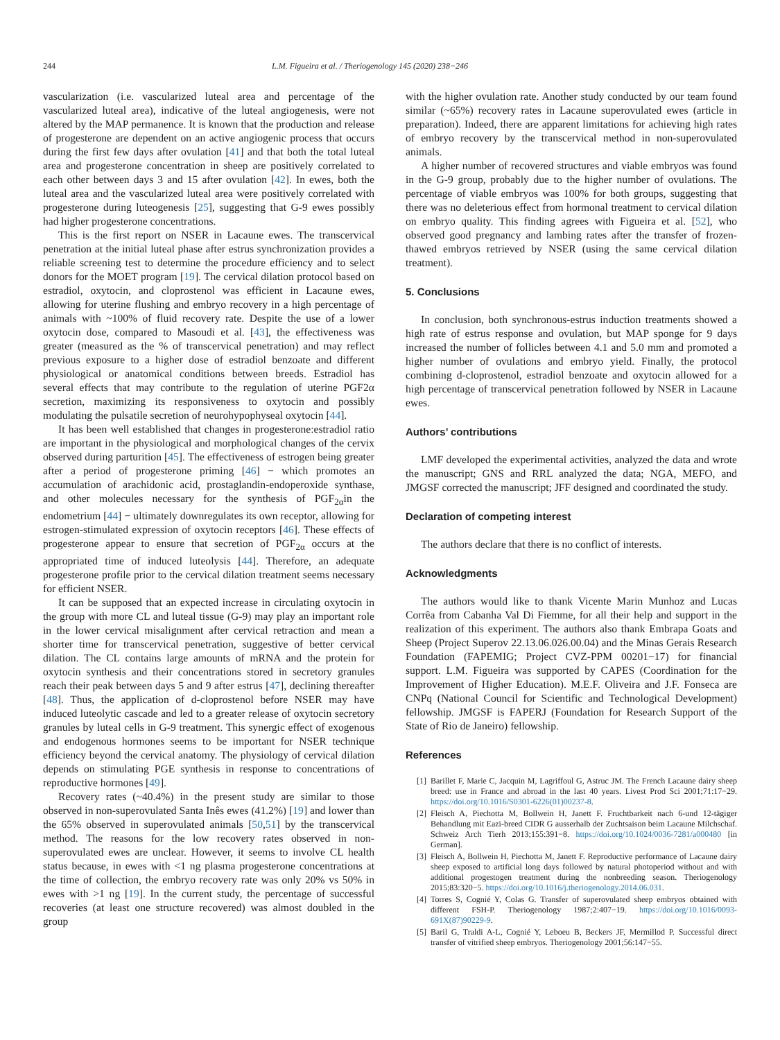244 L.M. Figueira et al. / Theriogenology 145 (2020) 238−246
vascularization (i.e. vascularized luteal area and percentage of the vascularized luteal area), indicative of the luteal angiogenesis, were not altered by the MAP permanence. It is known that the production and release of progesterone are dependent on an active angiogenic process that occurs during the first few days after ovulation [41] and that both the total luteal area and progesterone concentration in sheep are positively correlated to each other between days 3 and 15 after ovulation [42]. In ewes, both the luteal area and the vascularized luteal area were positively correlated with progesterone during luteogenesis [25], suggesting that G-9 ewes possibly had higher progesterone concentrations.
This is the first report on NSER in Lacaune ewes. The transcervical penetration at the initial luteal phase after estrus synchronization provides a reliable screening test to determine the procedure efficiency and to select donors for the MOET program [19]. The cervical dilation protocol based on estradiol, oxytocin, and cloprostenol was efficient in Lacaune ewes, allowing for uterine flushing and embryo recovery in a high percentage of animals with ~100% of fluid recovery rate. Despite the use of a lower oxytocin dose, compared to Masoudi et al. [43], the effectiveness was greater (measured as the % of transcervical penetration) and may reflect previous exposure to a higher dose of estradiol benzoate and different physiological or anatomical conditions between breeds. Estradiol has several effects that may contribute to the regulation of uterine PGF2α secretion, maximizing its responsiveness to oxytocin and possibly modulating the pulsatile secretion of neurohypophyseal oxytocin [44].
It has been well established that changes in progesterone:estradiol ratio are important in the physiological and morphological changes of the cervix observed during parturition [45]. The effectiveness of estrogen being greater after a period of progesterone priming [46] − which promotes an accumulation of arachidonic acid, prostaglandin-endoperoxide synthase, and other molecules necessary for the synthesis of PGF<sub>2α</sub>in the endometrium [44] − ultimately downregulates its own receptor, allowing for estrogen-stimulated expression of oxytocin receptors [46]. These effects of progesterone appear to ensure that secretion of PGF<sub>2α</sub> occurs at the appropriated time of induced luteolysis [44]. Therefore, an adequate progesterone profile prior to the cervical dilation treatment seems necessary for efficient NSER.
It can be supposed that an expected increase in circulating oxytocin in the group with more CL and luteal tissue (G-9) may play an important role in the lower cervical misalignment after cervical retraction and mean a shorter time for transcervical penetration, suggestive of better cervical dilation. The CL contains large amounts of mRNA and the protein for oxytocin synthesis and their concentrations stored in secretory granules reach their peak between days 5 and 9 after estrus [47], declining thereafter [48]. Thus, the application of d-cloprostenol before NSER may have induced luteolytic cascade and led to a greater release of oxytocin secretory granules by luteal cells in G-9 treatment. This synergic effect of exogenous and endogenous hormones seems to be important for NSER technique efficiency beyond the cervical anatomy. The physiology of cervical dilation depends on stimulating PGE synthesis in response to concentrations of reproductive hormones [49].
Recovery rates (~40.4%) in the present study are similar to those observed in non-superovulated Santa Inês ewes (41.2%) [19] and lower than the 65% observed in superovulated animals [50,51] by the transcervical method. The reasons for the low recovery rates observed in non-superovulated ewes are unclear. However, it seems to involve CL health status because, in ewes with <1 ng plasma progesterone concentrations at the time of collection, the embryo recovery rate was only 20% vs 50% in ewes with >1 ng [19]. In the current study, the percentage of successful recoveries (at least one structure recovered) was almost doubled in the group
with the higher ovulation rate. Another study conducted by our team found similar (~65%) recovery rates in Lacaune superovulated ewes (article in preparation). Indeed, there are apparent limitations for achieving high rates of embryo recovery by the transcervical method in non-superovulated animals.
A higher number of recovered structures and viable embryos was found in the G-9 group, probably due to the higher number of ovulations. The percentage of viable embryos was 100% for both groups, suggesting that there was no deleterious effect from hormonal treatment to cervical dilation on embryo quality. This finding agrees with Figueira et al. [52], who observed good pregnancy and lambing rates after the transfer of frozen-thawed embryos retrieved by NSER (using the same cervical dilation treatment).
5. Conclusions
In conclusion, both synchronous-estrus induction treatments showed a high rate of estrus response and ovulation, but MAP sponge for 9 days increased the number of follicles between 4.1 and 5.0 mm and promoted a higher number of ovulations and embryo yield. Finally, the protocol combining d-cloprostenol, estradiol benzoate and oxytocin allowed for a high percentage of transcervical penetration followed by NSER in Lacaune ewes.
Authors’ contributions
LMF developed the experimental activities, analyzed the data and wrote the manuscript; GNS and RRL analyzed the data; NGA, MEFO, and JMGSF corrected the manuscript; JFF designed and coordinated the study.
Declaration of competing interest
The authors declare that there is no conflict of interests.
Acknowledgments
The authors would like to thank Vicente Marin Munhoz and Lucas Corrêa from Cabanha Val Di Fiemme, for all their help and support in the realization of this experiment. The authors also thank Embrapa Goats and Sheep (Project Superov 22.13.06.026.00.04) and the Minas Gerais Research Foundation (FAPEMIG; Project CVZ-PPM 00201−17) for financial support. L.M. Figueira was supported by CAPES (Coordination for the Improvement of Higher Education). M.E.F. Oliveira and J.F. Fonseca are CNPq (National Council for Scientific and Technological Development) fellowship. JMGSF is FAPERJ (Foundation for Research Support of the State of Rio de Janeiro) fellowship.
References
[1] Barillet F, Marie C, Jacquin M, Lagriffoul G, Astruc JM. The French Lacaune dairy sheep breed: use in France and abroad in the last 40 years. Livest Prod Sci 2001;71:17−29. https://doi.org/10.1016/S0301-6226(01)00237-8.
[2] Fleisch A, Piechotta M, Bollwein H, Janett F. Fruchtbarkeit nach 6-und 12-tägiger Behandlung mit Eazi-breed CIDR G ausserhalb der Zuchtsaison beim Lacaune Milchschaf. Schweiz Arch Tierh 2013;155:391−8. https://doi.org/10.1024/0036-7281/a000480 [in German].
[3] Fleisch A, Bollwein H, Piechotta M, Janett F. Reproductive performance of Lacaune dairy sheep exposed to artificial long days followed by natural photoperiod without and with additional progestogen treatment during the nonbreeding season. Theriogenology 2015;83:320−5. https://doi.org/10.1016/j.theriogenology.2014.06.031.
[4] Torres S, Cognié Y, Colas G. Transfer of superovulated sheep embryos obtained with different FSH-P. Theriogenology 1987;2:407−19. https://doi.org/10.1016/0093-691X(87)90229-9.
[5] Baril G, Traldi A-L, Cognié Y, Leboeu B, Beckers JF, Mermillod P. Successful direct transfer of vitrified sheep embryos. Theriogenology 2001;56:147−55.